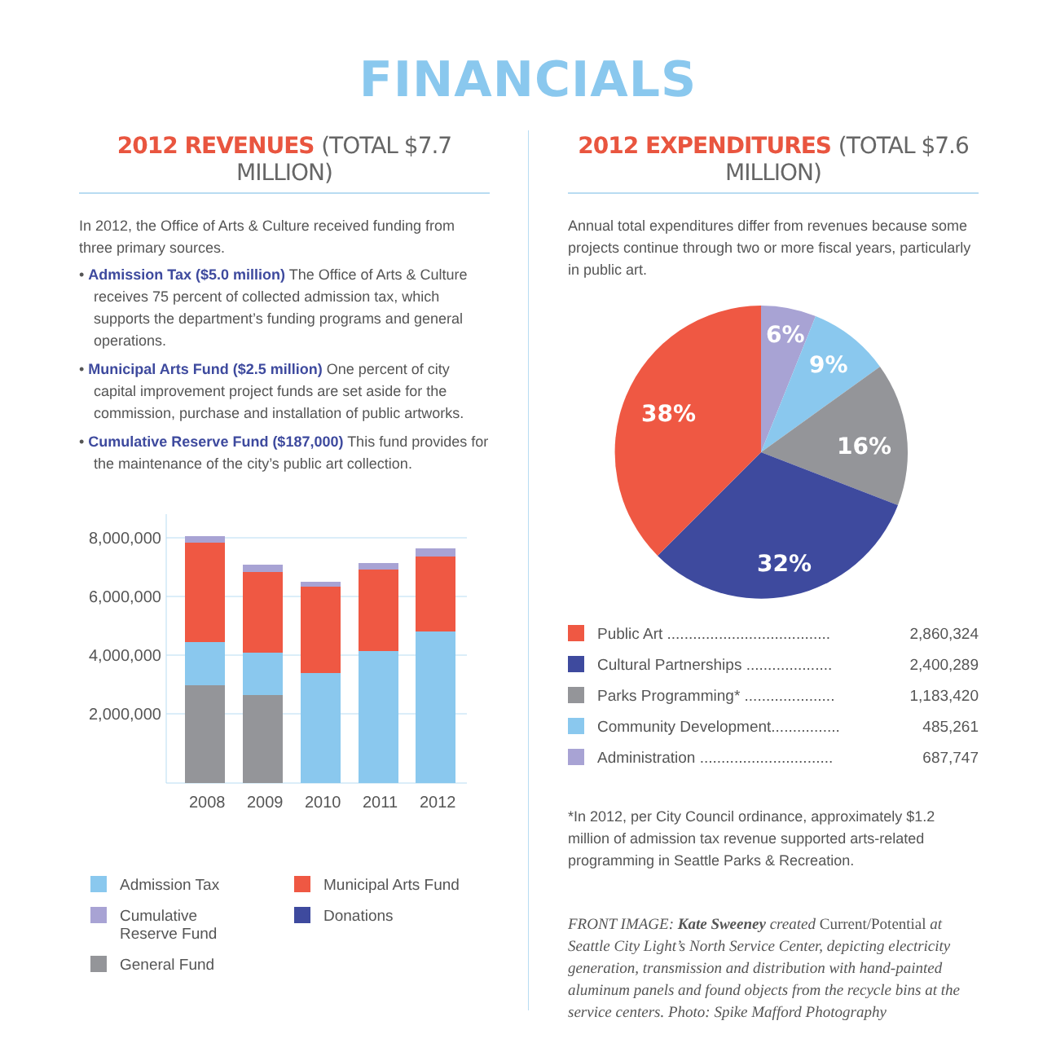FINANCIALS
2012 REVENUES (TOTAL $7.7 MILLION)
In 2012, the Office of Arts & Culture received funding from three primary sources.
• Admission Tax ($5.0 million) The Office of Arts & Culture receives 75 percent of collected admission tax, which supports the department’s funding programs and general operations.
• Municipal Arts Fund ($2.5 million) One percent of city capital improvement project funds are set aside for the commission, purchase and installation of public artworks.
• Cumulative Reserve Fund ($187,000) This fund provides for the maintenance of the city’s public art collection.
8,000,000
6,000,000
4,000,000
2,000,000
2008
2009
2010
2011
2012
Admission Tax
Municipal Arts Fund
Cumulative
Reserve Fund
Donations
General Fund
2012 EXPENDITURES (TOTAL $7.6 MILLION)
Annual total expenditures differ from revenues because some projects continue through two or more fiscal years, particularly in public art.
6%
9%
16%
32%
38%
| Public Art ...................................... | 2,860,324 |
| Cultural Partnerships .................... | 2,400,289 |
| Parks Programming* ..................... | 1,183,420 |
| Community Development................ | 485,261 |
| Administration ............................... | 687,747 |
*In 2012, per City Council ordinance, approximately $1.2 million of admission tax revenue supported arts-related programming in Seattle Parks & Recreation.
FRONT IMAGE: Kate Sweeney created Current/Potential at Seattle City Light’s North Service Center, depicting electricity generation, transmission and distribution with hand-painted aluminum panels and found objects from the recycle bins at the service centers. Photo: Spike Mafford Photography